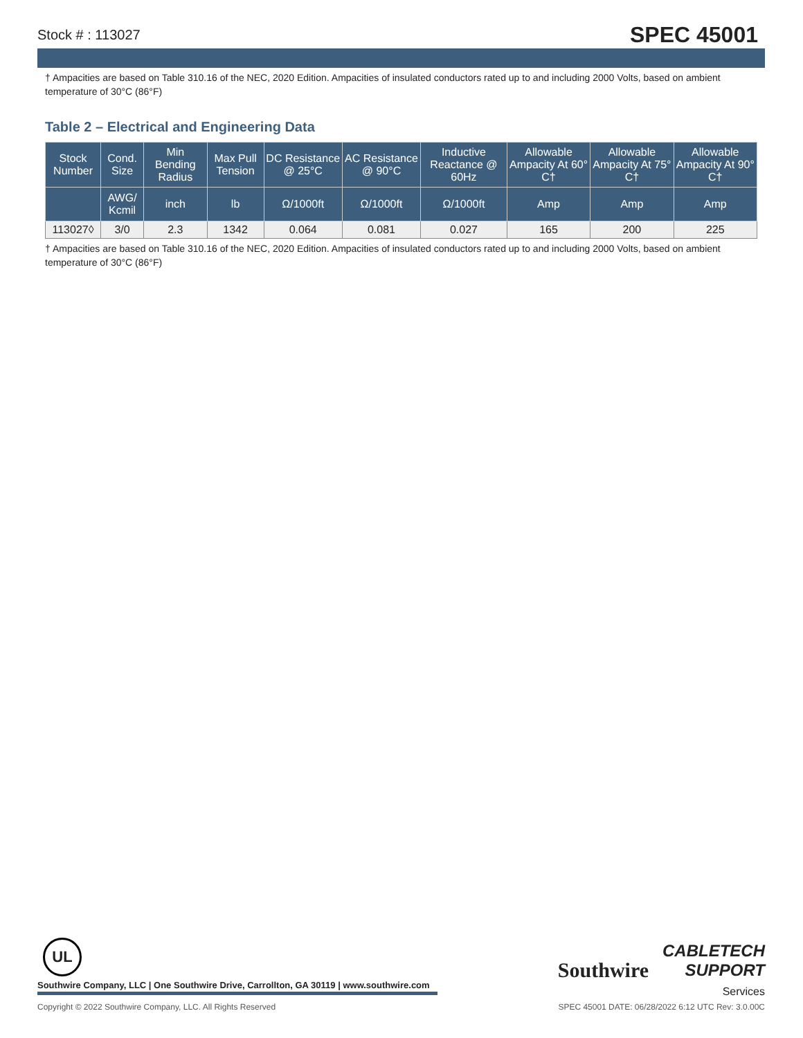Stock # : 113027 SPEC 45001
† Ampacities are based on Table 310.16 of the NEC, 2020 Edition. Ampacities of insulated conductors rated up to and including 2000 Volts, based on ambient temperature of 30°C (86°F)
Table 2 – Electrical and Engineering Data
| Stock Number | Cond. Size | Min Bending Radius | Max Pull Tension | DC Resistance @ 25°C | AC Resistance @ 90°C | Inductive Reactance @ 60Hz | Allowable Ampacity At 60° C† | Allowable Ampacity At 75° C† | Allowable Ampacity At 90° C† |
| --- | --- | --- | --- | --- | --- | --- | --- | --- | --- |
| | AWG/ Kcmil | inch | lb | Ω/1000ft | Ω/1000ft | Ω/1000ft | Amp | Amp | Amp |
| 113027◊ | 3/0 | 2.3 | 1342 | 0.064 | 0.081 | 0.027 | 165 | 200 | 225 |
† Ampacities are based on Table 310.16 of the NEC, 2020 Edition. Ampacities of insulated conductors rated up to and including 2000 Volts, based on ambient temperature of 30°C (86°F)
UL
Southwire
CABLETECH
SUPPORT
Services
Southwire Company, LLC | One Southwire Drive, Carrollton, GA 30119 | www.southwire.com
Copyright © 2022 Southwire Company, LLC. All Rights Reserved SPEC 45001 DATE: 06/28/2022 6:12 UTC Rev: 3.0.00C